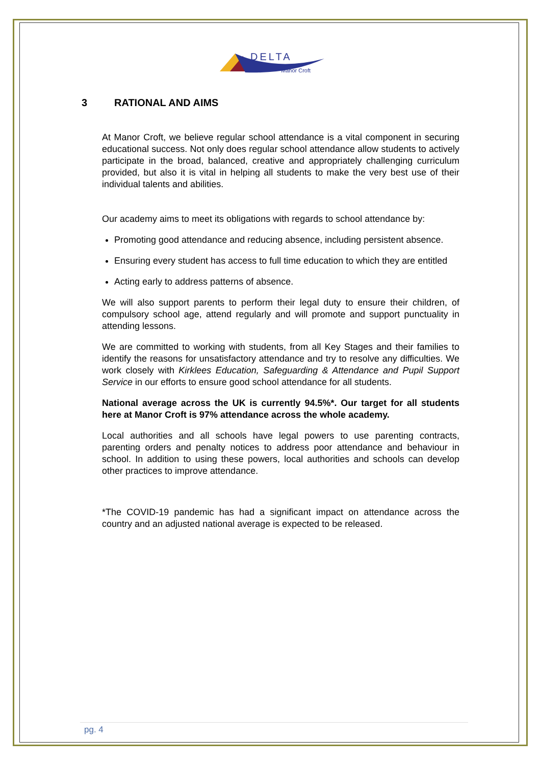DELTA
Manor Croft
3 RATIONAL AND AIMS
At Manor Croft, we believe regular school attendance is a vital component in securing educational success. Not only does regular school attendance allow students to actively participate in the broad, balanced, creative and appropriately challenging curriculum provided, but also it is vital in helping all students to make the very best use of their individual talents and abilities.
Our academy aims to meet its obligations with regards to school attendance by:
Promoting good attendance and reducing absence, including persistent absence.
Ensuring every student has access to full time education to which they are entitled
Acting early to address patterns of absence.
We will also support parents to perform their legal duty to ensure their children, of compulsory school age, attend regularly and will promote and support punctuality in attending lessons.
We are committed to working with students, from all Key Stages and their families to identify the reasons for unsatisfactory attendance and try to resolve any difficulties. We work closely with Kirklees Education, Safeguarding & Attendance and Pupil Support Service in our efforts to ensure good school attendance for all students.
National average across the UK is currently 94.5%*. Our target for all students here at Manor Croft is 97% attendance across the whole academy.
Local authorities and all schools have legal powers to use parenting contracts, parenting orders and penalty notices to address poor attendance and behaviour in school. In addition to using these powers, local authorities and schools can develop other practices to improve attendance.
*The COVID-19 pandemic has had a significant impact on attendance across the country and an adjusted national average is expected to be released.
pg. 4